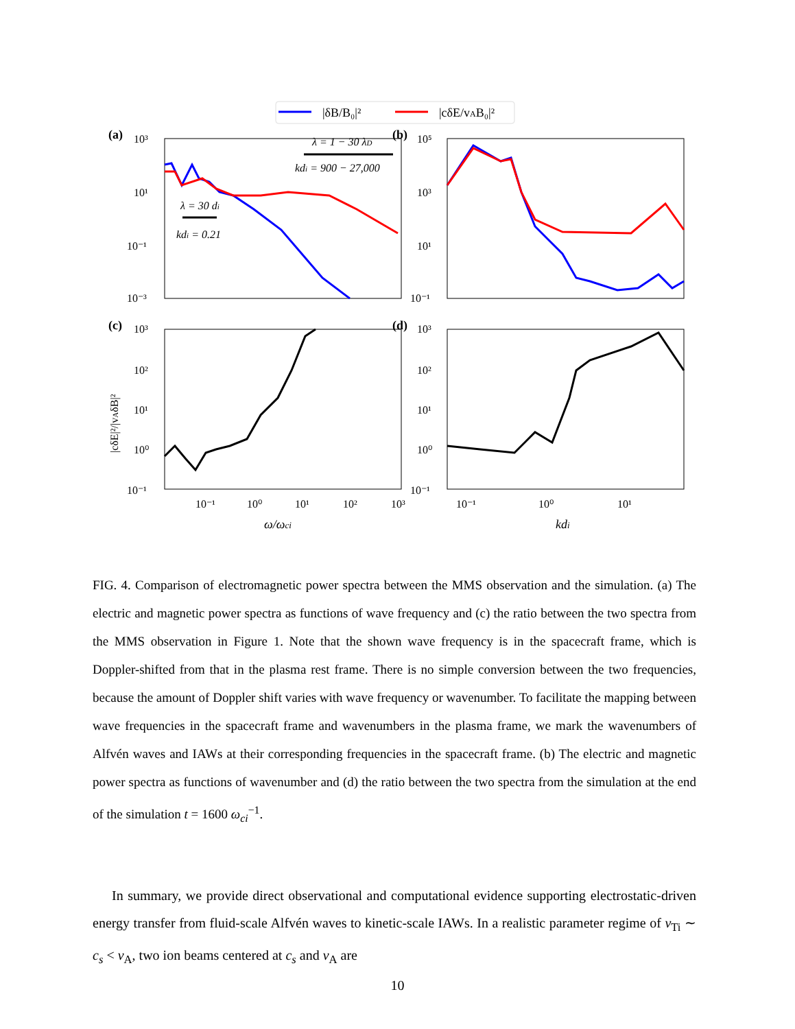|δB/B₀|²
|cδE/vAB₀|²
(a)
(b)
(c)
(d)
10³
10¹
10⁻¹
10⁻³
10⁵
10³
10¹
10⁻¹
10³
10²
10¹
10⁰
10⁻¹
10³
10²
10¹
10⁰
10⁻¹
10⁻¹
10⁰
10¹
10²
10³
10⁻¹
10⁰
10¹
ω/ωci
kdi
|cδE|²/|vAδB|²
λ = 30 di
kdi = 0.21
λ = 1 − 30 λD
kdi = 900 − 27,000
FIG. 4. Comparison of electromagnetic power spectra between the MMS observation and the simulation. (a) The electric and magnetic power spectra as functions of wave frequency and (c) the ratio between the two spectra from the MMS observation in Figure 1. Note that the shown wave frequency is in the spacecraft frame, which is Doppler-shifted from that in the plasma rest frame. There is no simple conversion between the two frequencies, because the amount of Doppler shift varies with wave frequency or wavenumber. To facilitate the mapping between wave frequencies in the spacecraft frame and wavenumbers in the plasma frame, we mark the wavenumbers of Alfvén waves and IAWs at their corresponding frequencies in the spacecraft frame. (b) The electric and magnetic power spectra as functions of wavenumber and (d) the ratio between the two spectra from the simulation at the end of the simulation t = 1600 ω<sub>ci</sub><sup>−1</sup>.
In summary, we provide direct observational and computational evidence supporting electrostatic-driven energy transfer from fluid-scale Alfvén waves to kinetic-scale IAWs. In a realistic parameter regime of v<sub>Ti</sub> ∼ c<sub>s</sub> < v<sub>A</sub>, two ion beams centered at c<sub>s</sub> and v<sub>A</sub> are
10